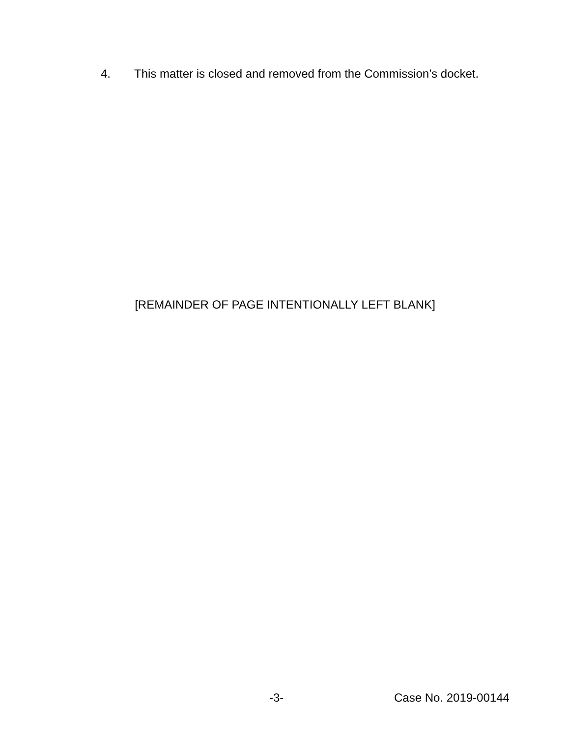4. This matter is closed and removed from the Commission’s docket.
[REMAINDER OF PAGE INTENTIONALLY LEFT BLANK]
-3- Case No. 2019-00144